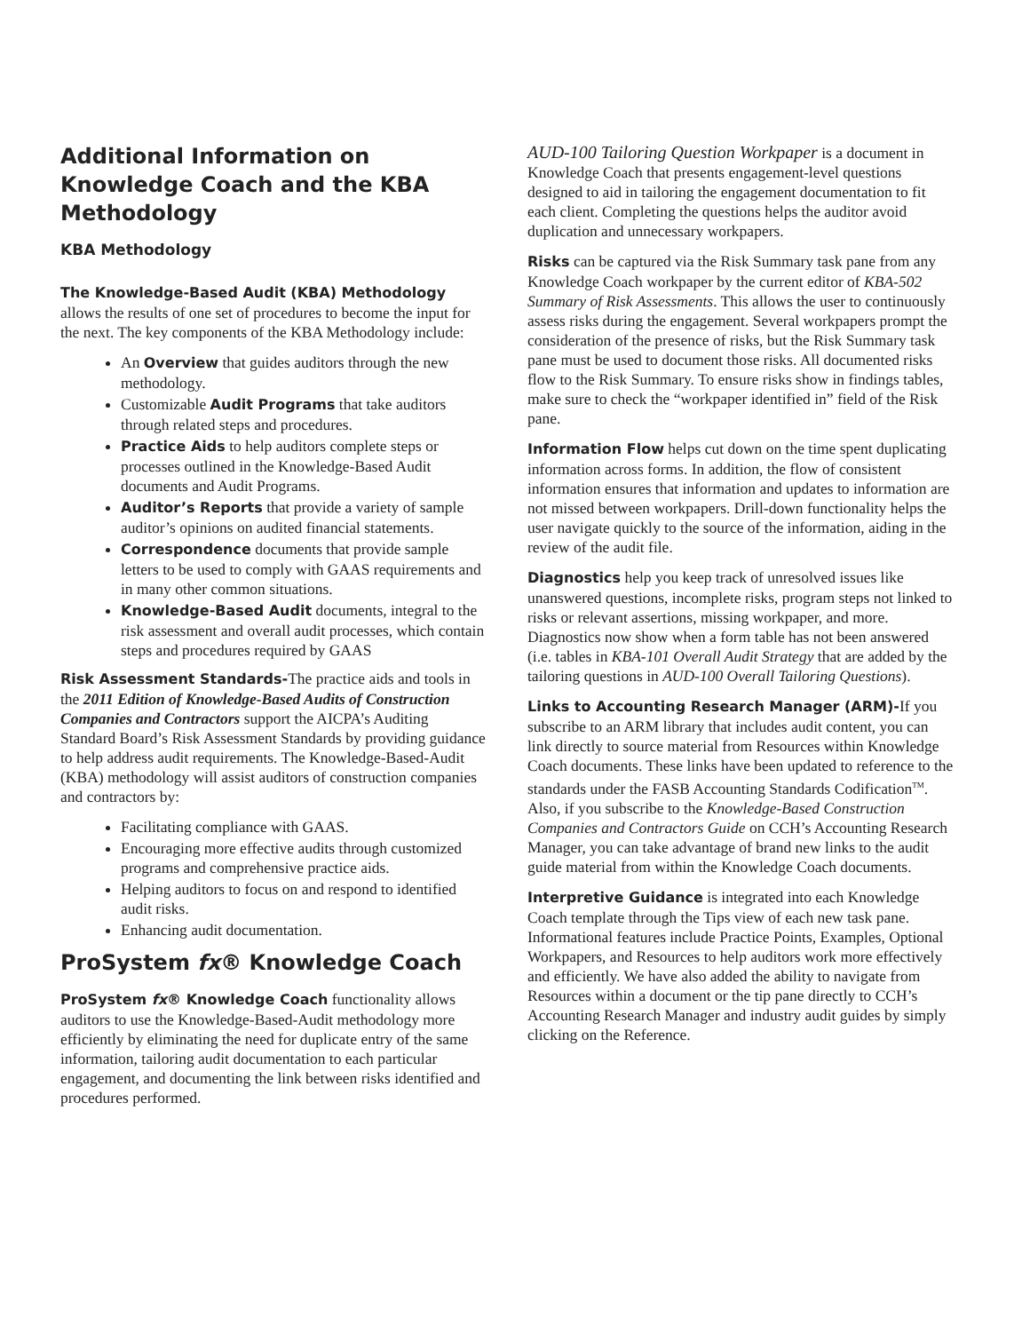Additional Information on Knowledge Coach and the KBA Methodology
KBA Methodology
The Knowledge-Based Audit (KBA) Methodology allows the results of one set of procedures to become the input for the next. The key components of the KBA Methodology include:
An Overview that guides auditors through the new methodology.
Customizable Audit Programs that take auditors through related steps and procedures.
Practice Aids to help auditors complete steps or processes outlined in the Knowledge-Based Audit documents and Audit Programs.
Auditor’s Reports that provide a variety of sample auditor’s opinions on audited financial statements.
Correspondence documents that provide sample letters to be used to comply with GAAS requirements and in many other common situations.
Knowledge-Based Audit documents, integral to the risk assessment and overall audit processes, which contain steps and procedures required by GAAS
Risk Assessment Standards-The practice aids and tools in the 2011 Edition of Knowledge-Based Audits of Construction Companies and Contractors support the AICPA’s Auditing Standard Board’s Risk Assessment Standards by providing guidance to help address audit requirements. The Knowledge-Based-Audit (KBA) methodology will assist auditors of construction companies and contractors by:
Facilitating compliance with GAAS.
Encouraging more effective audits through customized programs and comprehensive practice aids.
Helping auditors to focus on and respond to identified audit risks.
Enhancing audit documentation.
ProSystem fx® Knowledge Coach
ProSystem fx® Knowledge Coach functionality allows auditors to use the Knowledge-Based-Audit methodology more efficiently by eliminating the need for duplicate entry of the same information, tailoring audit documentation to each particular engagement, and documenting the link between risks identified and procedures performed.
AUD-100 Tailoring Question Workpaper is a document in Knowledge Coach that presents engagement-level questions designed to aid in tailoring the engagement documentation to fit each client. Completing the questions helps the auditor avoid duplication and unnecessary workpapers.
Risks can be captured via the Risk Summary task pane from any Knowledge Coach workpaper by the current editor of KBA-502 Summary of Risk Assessments. This allows the user to continuously assess risks during the engagement. Several workpapers prompt the consideration of the presence of risks, but the Risk Summary task pane must be used to document those risks. All documented risks flow to the Risk Summary. To ensure risks show in findings tables, make sure to check the “workpaper identified in” field of the Risk pane.
Information Flow helps cut down on the time spent duplicating information across forms. In addition, the flow of consistent information ensures that information and updates to information are not missed between workpapers. Drill-down functionality helps the user navigate quickly to the source of the information, aiding in the review of the audit file.
Diagnostics help you keep track of unresolved issues like unanswered questions, incomplete risks, program steps not linked to risks or relevant assertions, missing workpaper, and more. Diagnostics now show when a form table has not been answered (i.e. tables in KBA-101 Overall Audit Strategy that are added by the tailoring questions in AUD-100 Overall Tailoring Questions).
Links to Accounting Research Manager (ARM)-If you subscribe to an ARM library that includes audit content, you can link directly to source material from Resources within Knowledge Coach documents. These links have been updated to reference to the standards under the FASB Accounting Standards Codification<sup>TM</sup>. Also, if you subscribe to the Knowledge-Based Construction Companies and Contractors Guide on CCH’s Accounting Research Manager, you can take advantage of brand new links to the audit guide material from within the Knowledge Coach documents.
Interpretive Guidance is integrated into each Knowledge Coach template through the Tips view of each new task pane. Informational features include Practice Points, Examples, Optional Workpapers, and Resources to help auditors work more effectively and efficiently. We have also added the ability to navigate from Resources within a document or the tip pane directly to CCH’s Accounting Research Manager and industry audit guides by simply clicking on the Reference.